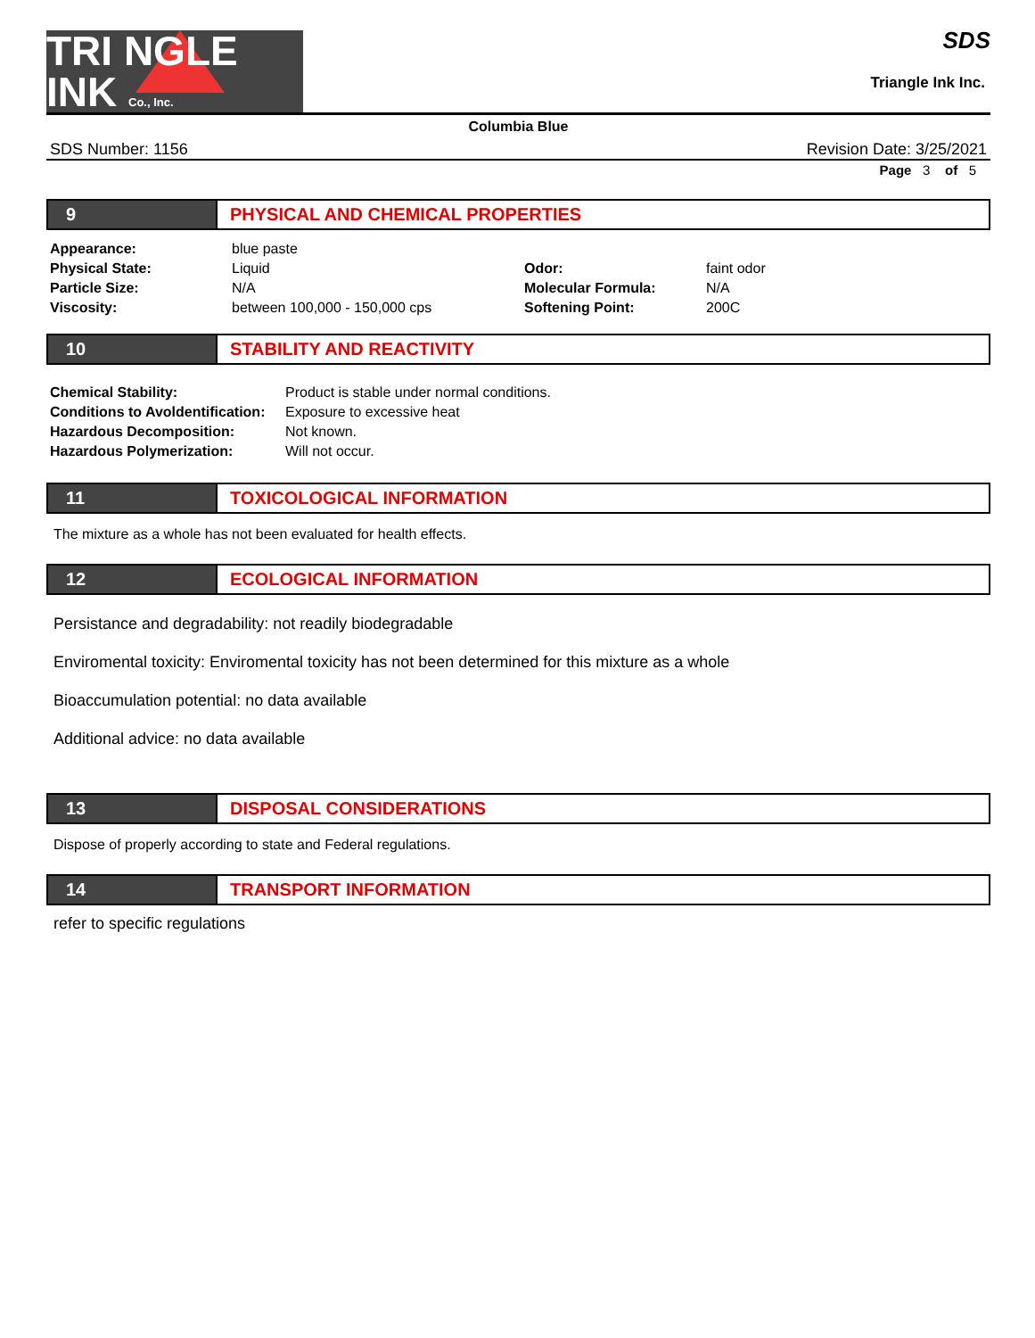TRI NGLE
INK Co., Inc.
SDS
Triangle Ink Inc.
Columbia Blue
SDS Number: 1156 Revision Date: 3/25/2021
Page 3 of 5
9 PHYSICAL AND CHEMICAL PROPERTIES
| Appearance: | blue paste | | |
| Physical State: | Liquid | Odor: | faint odor |
| Particle Size: | N/A | Molecular Formula: | N/A |
| Viscosity: | between 100,000 - 150,000 cps | Softening Point: | 200C |
10 STABILITY AND REACTIVITY
| Chemical Stability: | Product is stable under normal conditions. |
| Conditions to Avoldentification: | Exposure to excessive heat |
| Hazardous Decomposition: | Not known. |
| Hazardous Polymerization: | Will not occur. |
11 TOXICOLOGICAL INFORMATION
The mixture as a whole has not been evaluated for health effects.
12 ECOLOGICAL INFORMATION
Persistance and degradability: not readily biodegradable
Enviromental toxicity: Enviromental toxicity has not been determined for this mixture as a whole
Bioaccumulation potential: no data available
Additional advice: no data available
13 DISPOSAL CONSIDERATIONS
Dispose of properly according to state and Federal regulations.
14 TRANSPORT INFORMATION
refer to specific regulations